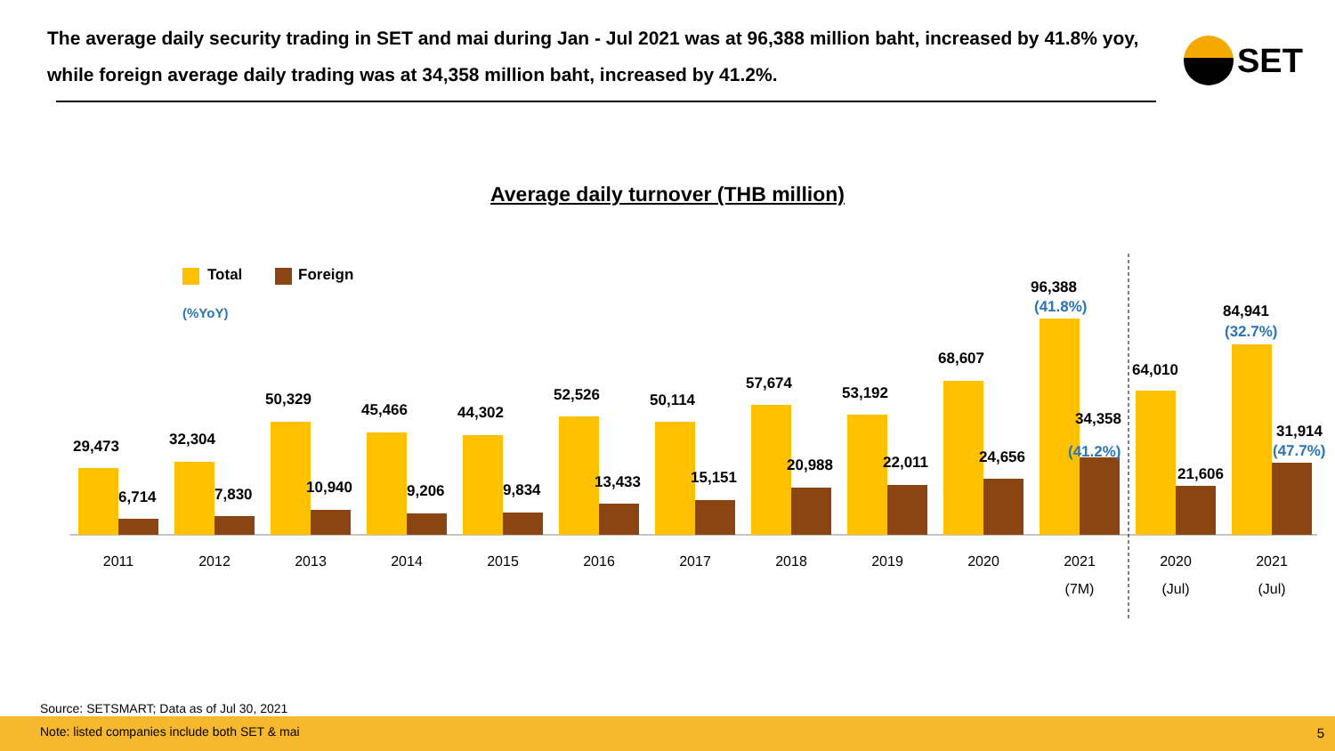The average daily security trading in SET and mai during Jan - Jul 2021 was at 96,388 million baht, increased by 41.8% yoy, while foreign average daily trading was at 34,358 million baht, increased by 41.2%.
SET
Average daily turnover (THB million)
Total
Foreign
(%YoY)
29,473
6,714
32,304
7,830
50,329
10,940
45,466
9,206
44,302
9,834
52,526
13,433
50,114
15,151
57,674
20,988
53,192
22,011
68,607
24,656
96,388
(41.8%)
34,358
(41.2%)
64,010
21,606
84,941
(32.7%)
31,914
(47.7%)
2011
2012
2013
2014
2015
2016
2017
2018
2019
2020
2021
2020
2021
(7M)
(Jul)
(Jul)
Source: SETSMART; Data as of Jul 30, 2021
Note: listed companies include both SET & mai
5